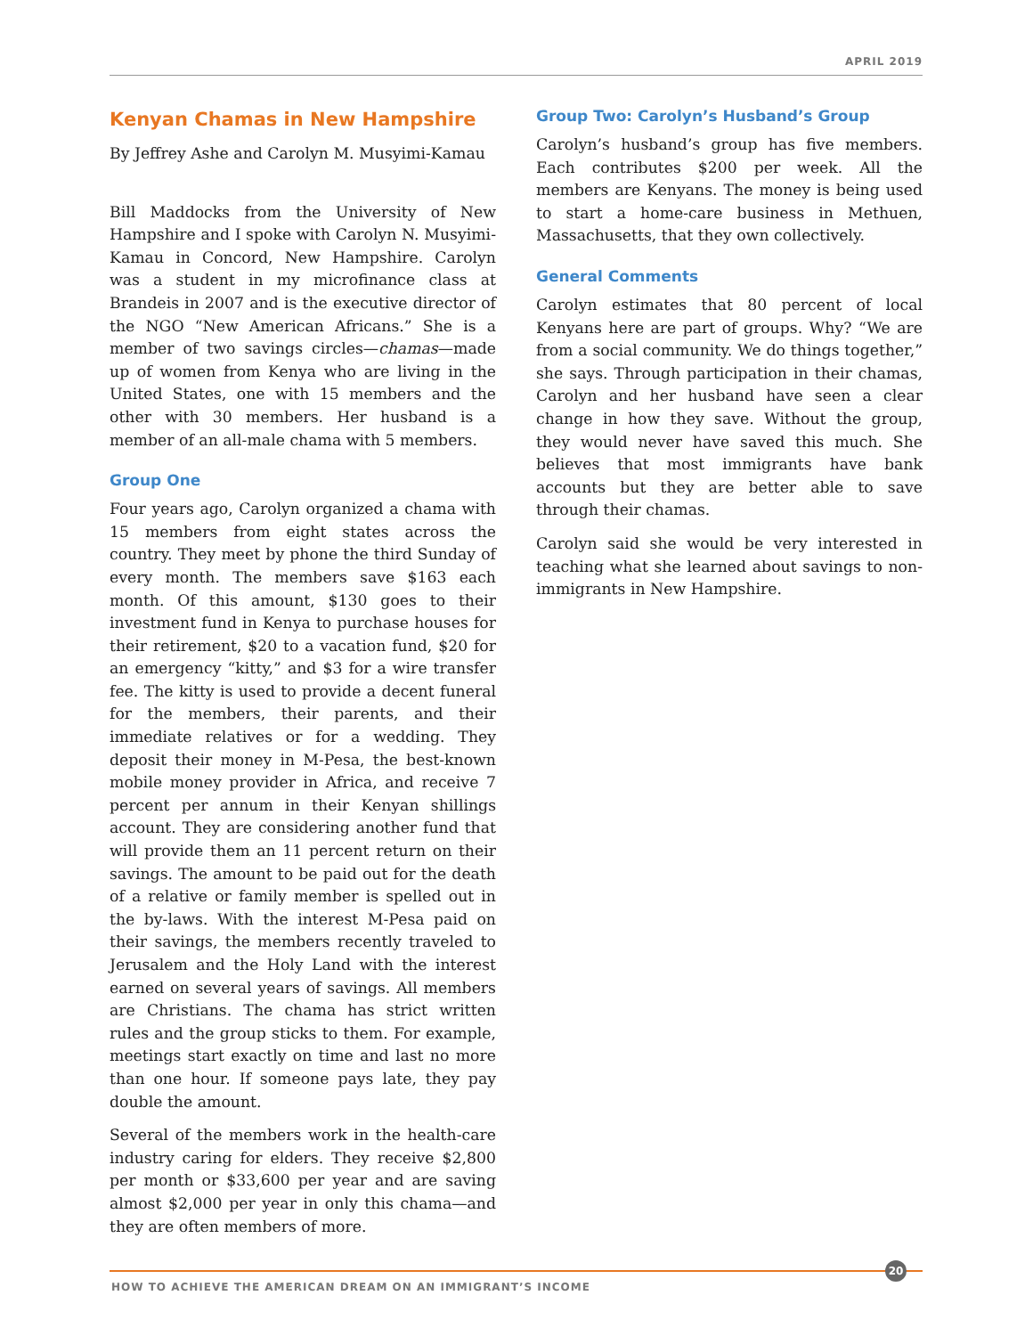APRIL 2019
Kenyan Chamas in New Hampshire
By Jeffrey Ashe and Carolyn M. Musyimi-Kamau
Bill Maddocks from the University of New Hampshire and I spoke with Carolyn N. Musyimi-Kamau in Concord, New Hampshire. Carolyn was a student in my microfinance class at Brandeis in 2007 and is the executive director of the NGO “New American Africans.” She is a member of two savings circles—chamas—made up of women from Kenya who are living in the United States, one with 15 members and the other with 30 members. Her husband is a member of an all-male chama with 5 members.
Group One
Four years ago, Carolyn organized a chama with 15 members from eight states across the country. They meet by phone the third Sunday of every month. The members save $163 each month. Of this amount, $130 goes to their investment fund in Kenya to purchase houses for their retirement, $20 to a vacation fund, $20 for an emergency “kitty,” and $3 for a wire transfer fee. The kitty is used to provide a decent funeral for the members, their parents, and their immediate relatives or for a wedding. They deposit their money in M-Pesa, the best-known mobile money provider in Africa, and receive 7 percent per annum in their Kenyan shillings account. They are considering another fund that will provide them an 11 percent return on their savings. The amount to be paid out for the death of a relative or family member is spelled out in the by-laws. With the interest M-Pesa paid on their savings, the members recently traveled to Jerusalem and the Holy Land with the interest earned on several years of savings. All members are Christians. The chama has strict written rules and the group sticks to them. For example, meetings start exactly on time and last no more than one hour. If someone pays late, they pay double the amount.
Several of the members work in the health-care industry caring for elders. They receive $2,800 per month or $33,600 per year and are saving almost $2,000 per year in only this chama—and they are often members of more.
Group Two: Carolyn’s Husband’s Group
Carolyn’s husband’s group has five members. Each contributes $200 per week. All the members are Kenyans. The money is being used to start a home-care business in Methuen, Massachusetts, that they own collectively.
General Comments
Carolyn estimates that 80 percent of local Kenyans here are part of groups. Why? “We are from a social community. We do things together,” she says. Through participation in their chamas, Carolyn and her husband have seen a clear change in how they save. Without the group, they would never have saved this much. She believes that most immigrants have bank accounts but they are better able to save through their chamas.
Carolyn said she would be very interested in teaching what she learned about savings to non-immigrants in New Hampshire.
20
HOW TO ACHIEVE THE AMERICAN DREAM ON AN IMMIGRANT’S INCOME